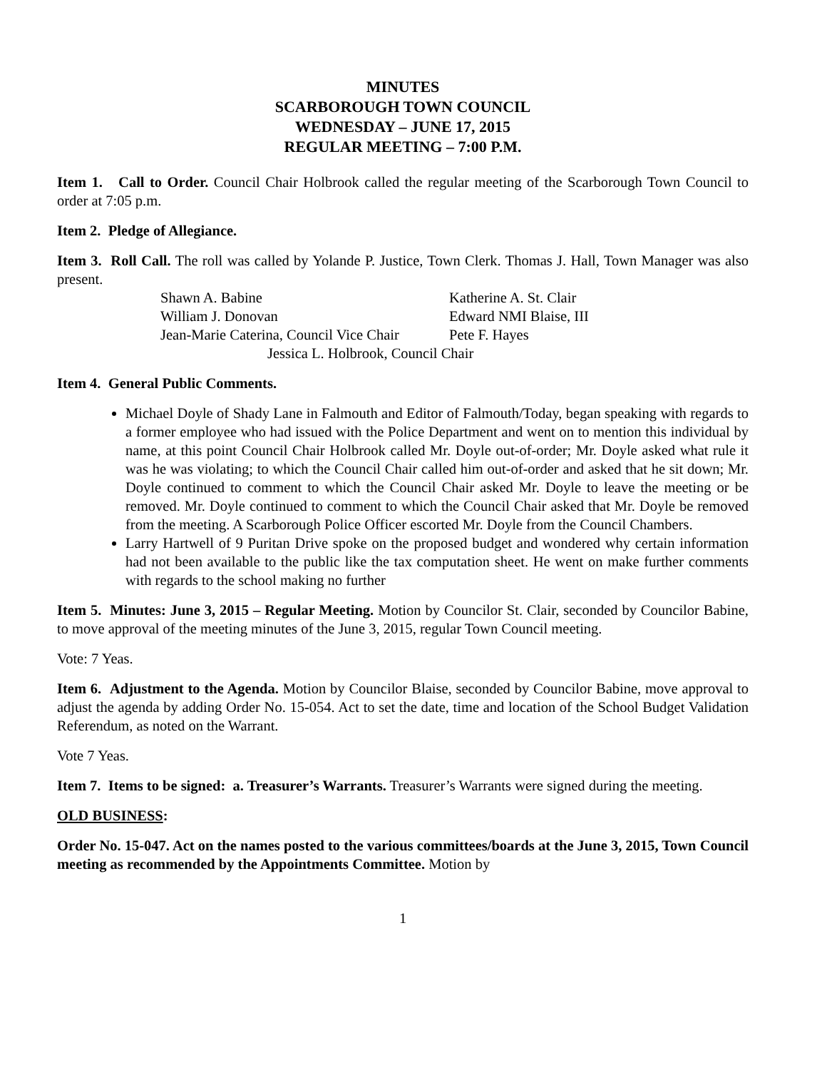MINUTES
SCARBOROUGH TOWN COUNCIL
WEDNESDAY – JUNE 17, 2015
REGULAR MEETING – 7:00 P.M.
Item 1. Call to Order. Council Chair Holbrook called the regular meeting of the Scarborough Town Council to order at 7:05 p.m.
Item 2. Pledge of Allegiance.
Item 3. Roll Call. The roll was called by Yolande P. Justice, Town Clerk. Thomas J. Hall, Town Manager was also present.
| Shawn A. Babine | Katherine A. St. Clair |
| William J. Donovan | Edward NMI Blaise, III |
| Jean-Marie Caterina, Council Vice Chair | Pete F. Hayes |
| Jessica L. Holbrook, Council Chair | |
Item 4. General Public Comments.
Michael Doyle of Shady Lane in Falmouth and Editor of Falmouth/Today, began speaking with regards to a former employee who had issued with the Police Department and went on to mention this individual by name, at this point Council Chair Holbrook called Mr. Doyle out-of-order; Mr. Doyle asked what rule it was he was violating; to which the Council Chair called him out-of-order and asked that he sit down; Mr. Doyle continued to comment to which the Council Chair asked Mr. Doyle to leave the meeting or be removed. Mr. Doyle continued to comment to which the Council Chair asked that Mr. Doyle be removed from the meeting. A Scarborough Police Officer escorted Mr. Doyle from the Council Chambers.
Larry Hartwell of 9 Puritan Drive spoke on the proposed budget and wondered why certain information had not been available to the public like the tax computation sheet. He went on make further comments with regards to the school making no further
Item 5. Minutes: June 3, 2015 – Regular Meeting. Motion by Councilor St. Clair, seconded by Councilor Babine, to move approval of the meeting minutes of the June 3, 2015, regular Town Council meeting.
Vote: 7 Yeas.
Item 6. Adjustment to the Agenda. Motion by Councilor Blaise, seconded by Councilor Babine, move approval to adjust the agenda by adding Order No. 15-054. Act to set the date, time and location of the School Budget Validation Referendum, as noted on the Warrant.
Vote 7 Yeas.
Item 7. Items to be signed: a. Treasurer’s Warrants. Treasurer’s Warrants were signed during the meeting.
OLD BUSINESS:
Order No. 15-047. Act on the names posted to the various committees/boards at the June 3, 2015, Town Council meeting as recommended by the Appointments Committee. Motion by
1